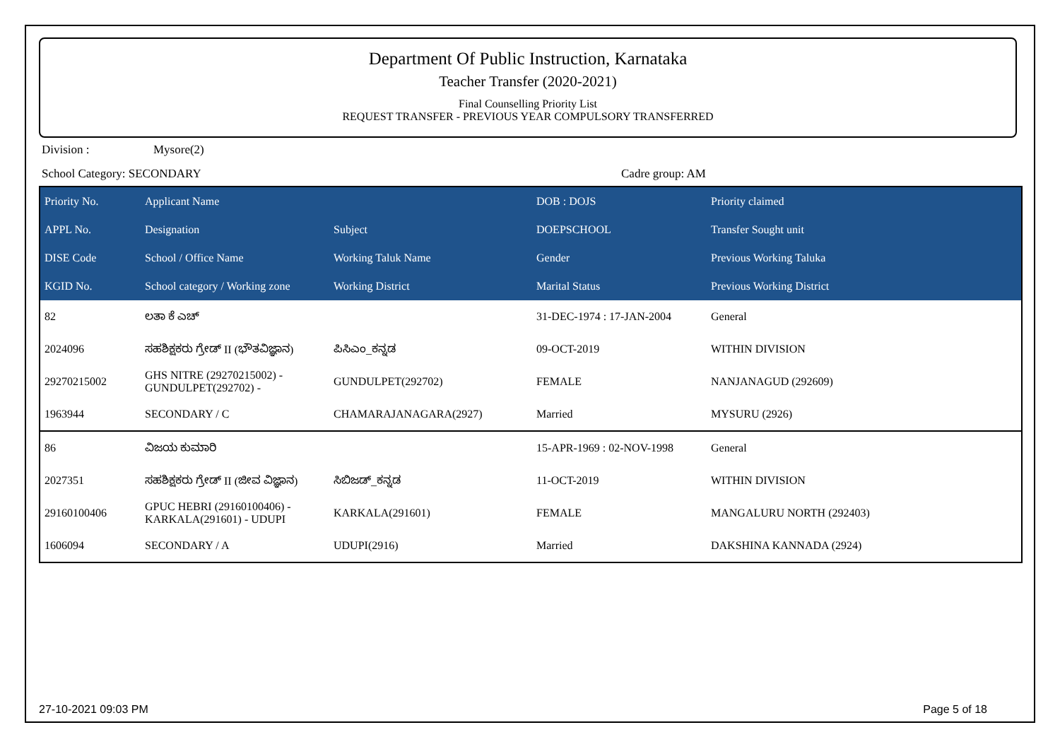Department Of Public Instruction, Karnataka
Teacher Transfer (2020-2021)
Final Counselling Priority List
REQUEST TRANSFER - PREVIOUS YEAR COMPULSORY TRANSFERRED
Division : Mysore(2)
School Category: SECONDARY Cadre group: AM
| Priority No. | Applicant Name | | DOB : DOJS | Priority claimed |
| --- | --- | --- | --- | --- |
| APPL No. | Designation | Subject | DOEPSCHOOL | Transfer Sought unit |
| DISE Code | School / Office Name | Working Taluk Name | Gender | Previous Working Taluka |
| KGID No. | School category / Working zone | Working District | Marital Status | Previous Working District |
| 82 | ಲತಾ ಕೆ ಎಚ್ | | 31-DEC-1974 : 17-JAN-2004 | General |
| 2024096 | ಸಹಶಿಕ್ಷಕರು ಗ್ರೇಡ್ II (ಭೌತವಿಜ್ಞಾನ) | ಪಿಸಿಎಂ_ಕನ್ನಡ | 09-OCT-2019 | WITHIN DIVISION |
| 29270215002 | GHS NITRE (29270215002) - GUNDULPET(292702) - | GUNDULPET(292702) | FEMALE | NANJANAGUD (292609) |
| 1963944 | SECONDARY / C | CHAMARAJANAGARA(2927) | Married | MYSURU (2926) |
| 86 | ವಿಜಯ ಕುಮಾರಿ | | 15-APR-1969 : 02-NOV-1998 | General |
| 2027351 | ಸಹಶಿಕ್ಷಕರು ಗ್ರೇಡ್ II (ಜೀವ ವಿಜ್ಞಾನ) | ಸಿಬಿಜಡ್_ಕನ್ನಡ | 11-OCT-2019 | WITHIN DIVISION |
| 29160100406 | GPUC HEBRI (29160100406) - KARKALA(291601) - UDUPI | KARKALA(291601) | FEMALE | MANGALURU NORTH (292403) |
| 1606094 | SECONDARY / A | UDUPI(2916) | Married | DAKSHINA KANNADA (2924) |
27-10-2021 09:03 PM Page 5 of 18